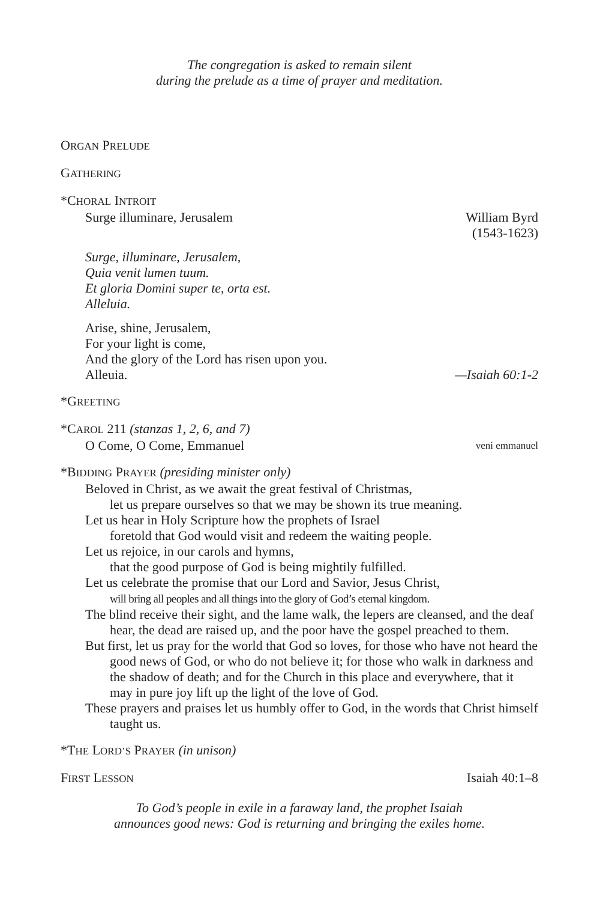The congregation is asked to remain silent
during the prelude as a time of prayer and meditation.
ORGAN PRELUDE
GATHERING
*CHORAL INTROIT
Surge illuminare, Jerusalem William Byrd
(1543-1623)
Surge, illuminare, Jerusalem,
Quia venit lumen tuum.
Et gloria Domini super te, orta est.
Alleluia.
Arise, shine, Jerusalem,
For your light is come,
And the glory of the Lord has risen upon you.
Alleuia. —Isaiah 60:1-2
*GREETING
*CAROL 211 (stanzas 1, 2, 6, and 7)
O Come, O Come, Emmanuel veni emmanuel
*BIDDING PRAYER (presiding minister only)
Beloved in Christ, as we await the great festival of Christmas,
let us prepare ourselves so that we may be shown its true meaning.
Let us hear in Holy Scripture how the prophets of Israel
foretold that God would visit and redeem the waiting people.
Let us rejoice, in our carols and hymns,
that the good purpose of God is being mightily fulfilled.
Let us celebrate the promise that our Lord and Savior, Jesus Christ,
will bring all peoples and all things into the glory of God’s eternal kingdom.
The blind receive their sight, and the lame walk, the lepers are cleansed, and the deaf hear, the dead are raised up, and the poor have the gospel preached to them.
But first, let us pray for the world that God so loves, for those who have not heard the good news of God, or who do not believe it; for those who walk in darkness and the shadow of death; and for the Church in this place and everywhere, that it may in pure joy lift up the light of the love of God.
These prayers and praises let us humbly offer to God, in the words that Christ himself taught us.
*THE LORD’S PRAYER (in unison)
FIRST LESSON Isaiah 40:1–8
To God’s people in exile in a faraway land, the prophet Isaiah
announces good news: God is returning and bringing the exiles home.